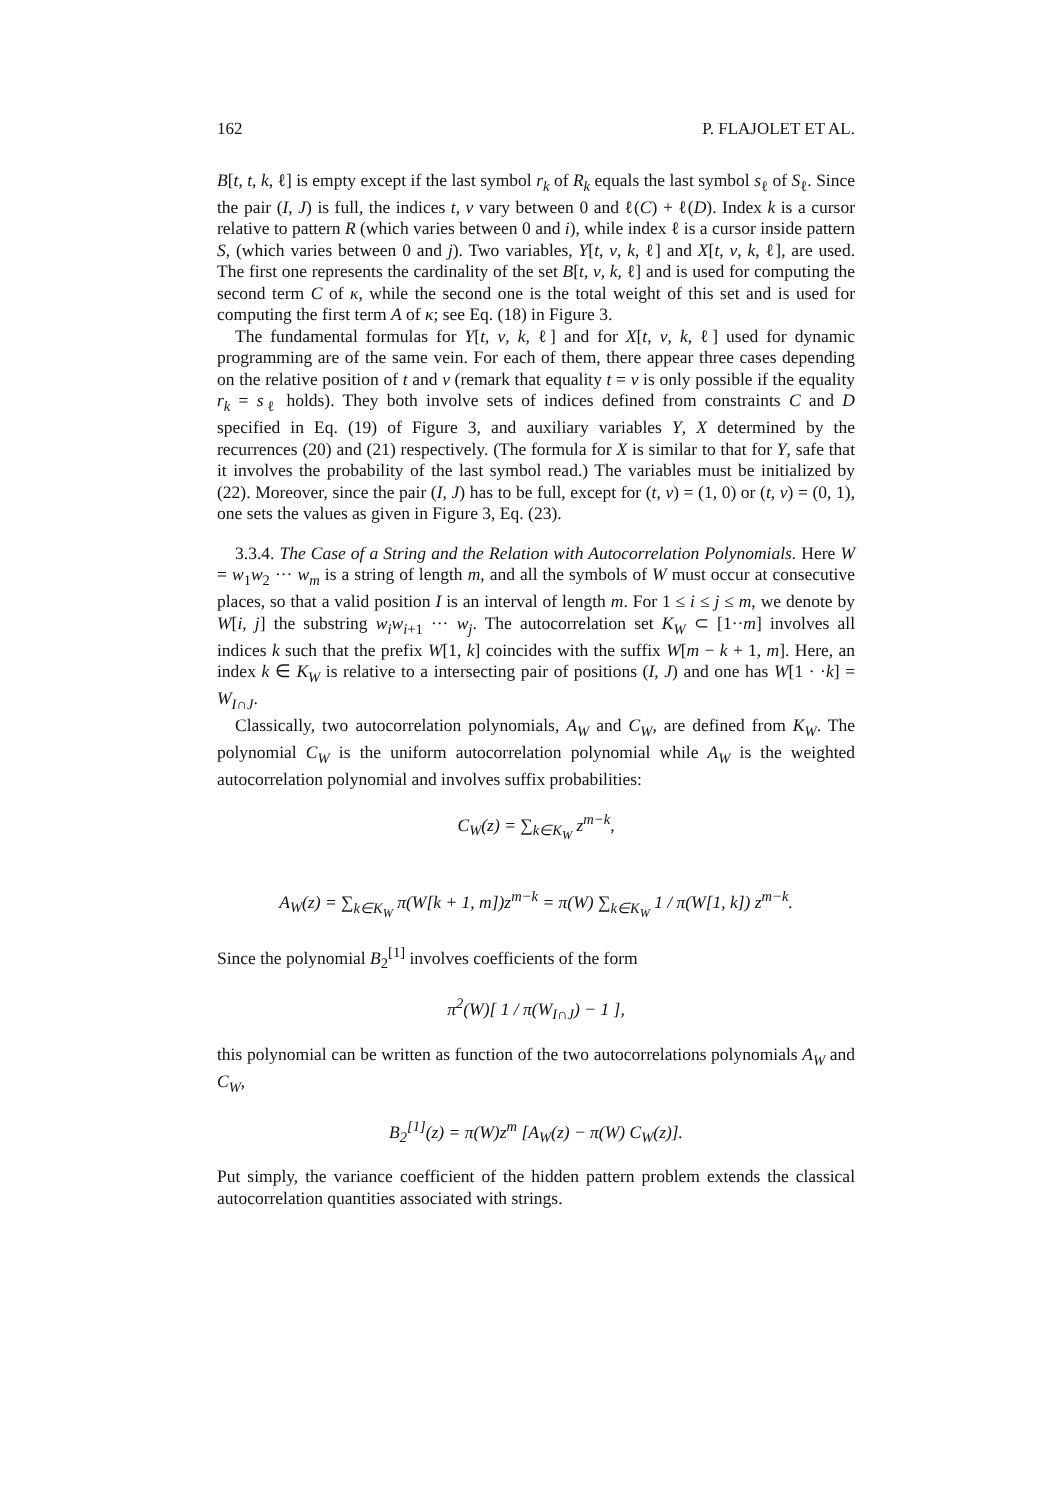162 P. FLAJOLET ET AL.
B[t, t, k, ℓ] is empty except if the last symbol r<sub>k</sub> of R<sub>k</sub> equals the last symbol s<sub>ℓ</sub> of S<sub>ℓ</sub>. Since the pair (I, J) is full, the indices t, v vary between 0 and ℓ(C) + ℓ(D). Index k is a cursor relative to pattern R (which varies between 0 and i), while index ℓ is a cursor inside pattern S, (which varies between 0 and j). Two variables, Y[t, v, k, ℓ] and X[t, v, k, ℓ], are used. The first one represents the cardinality of the set B[t, v, k, ℓ] and is used for computing the second term C of κ, while the second one is the total weight of this set and is used for computing the first term A of κ; see Eq. (18) in Figure 3.
The fundamental formulas for Y[t, v, k, ℓ] and for X[t, v, k, ℓ] used for dynamic programming are of the same vein. For each of them, there appear three cases depending on the relative position of t and v (remark that equality t = v is only possible if the equality r<sub>k</sub> = s<sub>ℓ</sub> holds). They both involve sets of indices defined from constraints C and D specified in Eq. (19) of Figure 3, and auxiliary variables Y, X determined by the recurrences (20) and (21) respectively. (The formula for X is similar to that for Y, safe that it involves the probability of the last symbol read.) The variables must be initialized by (22). Moreover, since the pair (I, J) has to be full, except for (t, v) = (1, 0) or (t, v) = (0, 1), one sets the values as given in Figure 3, Eq. (23).
3.3.4. The Case of a String and the Relation with Autocorrelation Polynomials. Here W = w<sub>1</sub>w<sub>2</sub> ··· w<sub>m</sub> is a string of length m, and all the symbols of W must occur at consecutive places, so that a valid position I is an interval of length m. For 1 ≤ i ≤ j ≤ m, we denote by W[i, j] the substring w<sub>i</sub>w<sub>i+1</sub> ··· w<sub>j</sub>. The autocorrelation set K<sub>W</sub> ⊂ [1··m] involves all indices k such that the prefix W[1, k] coincides with the suffix W[m − k + 1, m]. Here, an index k ∈ K<sub>W</sub> is relative to a intersecting pair of positions (I, J) and one has W[1 · ·k] = W<sub>I∩J</sub>.
Classically, two autocorrelation polynomials, A<sub>W</sub> and C<sub>W</sub>, are defined from K<sub>W</sub>. The polynomial C<sub>W</sub> is the uniform autocorrelation polynomial while A<sub>W</sub> is the weighted autocorrelation polynomial and involves suffix probabilities:
C<sub>W</sub>(z) = ∑<sub>k∈K<sub>W</sub></sub> z<sup>m−k</sup>,
A<sub>W</sub>(z) = ∑<sub>k∈K<sub>W</sub></sub> π(W[k + 1, m])z<sup>m−k</sup> = π(W) ∑<sub>k∈K<sub>W</sub></sub> 1 / π(W[1, k]) z<sup>m−k</sup>.
Since the polynomial B<sub>2</sub><sup>[1]</sup> involves coefficients of the form
π<sup>2</sup>(W)[ 1 / π(W<sub>I∩J</sub>) − 1 ],
this polynomial can be written as function of the two autocorrelations polynomials A<sub>W</sub> and C<sub>W</sub>,
B<sub>2</sub><sup>[1]</sup>(z) = π(W)z<sup>m</sup> [A<sub>W</sub>(z) − π(W) C<sub>W</sub>(z)].
Put simply, the variance coefficient of the hidden pattern problem extends the classical autocorrelation quantities associated with strings.